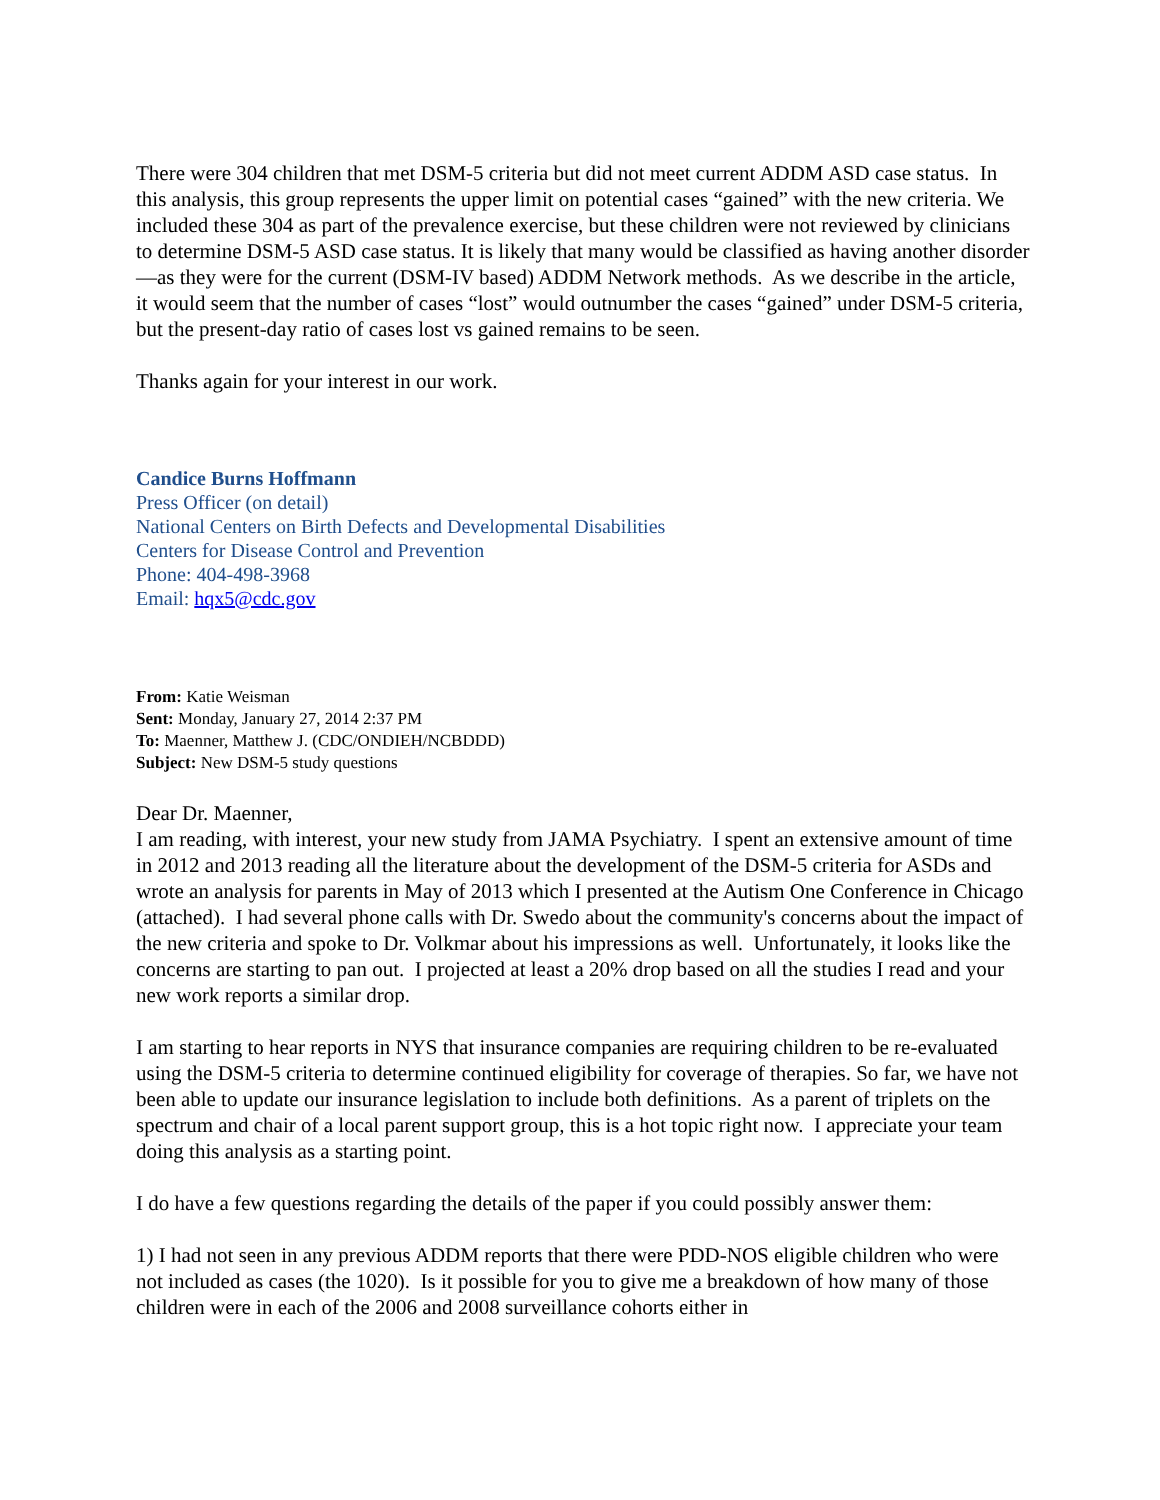There were 304 children that met DSM-5 criteria but did not meet current ADDM ASD case status. In this analysis, this group represents the upper limit on potential cases “gained” with the new criteria. We included these 304 as part of the prevalence exercise, but these children were not reviewed by clinicians to determine DSM-5 ASD case status. It is likely that many would be classified as having another disorder—as they were for the current (DSM-IV based) ADDM Network methods. As we describe in the article, it would seem that the number of cases “lost” would outnumber the cases “gained” under DSM-5 criteria, but the present-day ratio of cases lost vs gained remains to be seen.
Thanks again for your interest in our work.
Candice Burns Hoffmann
Press Officer (on detail)
National Centers on Birth Defects and Developmental Disabilities
Centers for Disease Control and Prevention
Phone: 404-498-3968
Email: hqx5@cdc.gov
From: Katie Weisman
Sent: Monday, January 27, 2014 2:37 PM
To: Maenner, Matthew J. (CDC/ONDIEH/NCBDDD)
Subject: New DSM-5 study questions
Dear Dr. Maenner,
I am reading, with interest, your new study from JAMA Psychiatry. I spent an extensive amount of time in 2012 and 2013 reading all the literature about the development of the DSM-5 criteria for ASDs and wrote an analysis for parents in May of 2013 which I presented at the Autism One Conference in Chicago (attached). I had several phone calls with Dr. Swedo about the community's concerns about the impact of the new criteria and spoke to Dr. Volkmar about his impressions as well. Unfortunately, it looks like the concerns are starting to pan out. I projected at least a 20% drop based on all the studies I read and your new work reports a similar drop.
I am starting to hear reports in NYS that insurance companies are requiring children to be re-evaluated using the DSM-5 criteria to determine continued eligibility for coverage of therapies. So far, we have not been able to update our insurance legislation to include both definitions. As a parent of triplets on the spectrum and chair of a local parent support group, this is a hot topic right now. I appreciate your team doing this analysis as a starting point.
I do have a few questions regarding the details of the paper if you could possibly answer them:
1) I had not seen in any previous ADDM reports that there were PDD-NOS eligible children who were not included as cases (the 1020). Is it possible for you to give me a breakdown of how many of those children were in each of the 2006 and 2008 surveillance cohorts either in